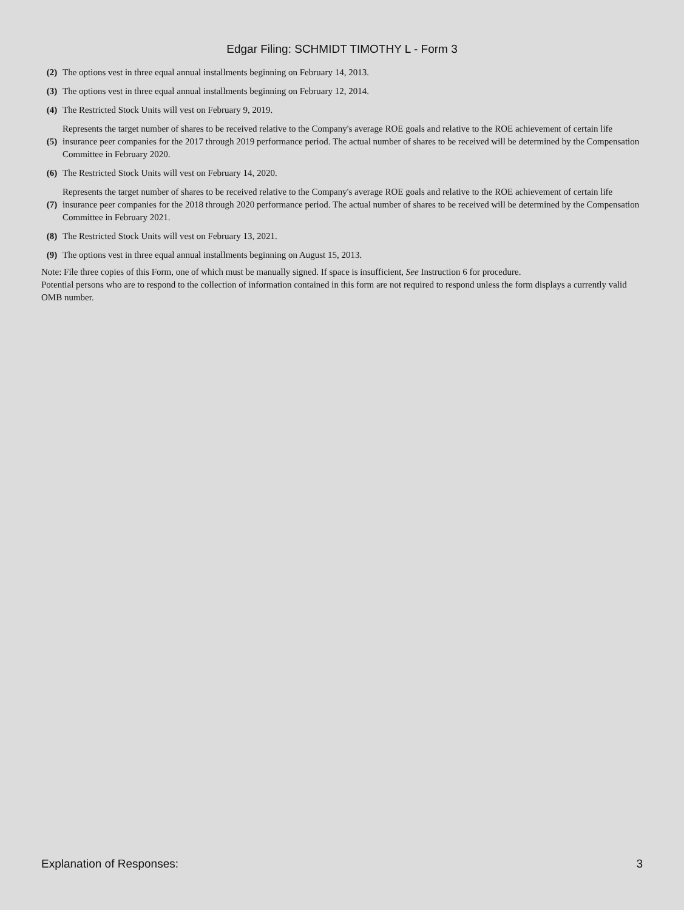Edgar Filing: SCHMIDT TIMOTHY L - Form 3
| (2) | The options vest in three equal annual installments beginning on February 14, 2013. |
| (3) | The options vest in three equal annual installments beginning on February 12, 2014. |
| (4) | The Restricted Stock Units will vest on February 9, 2019. |
| (5) | Represents the target number of shares to be received relative to the Company's average ROE goals and relative to the ROE achievement of certain life insurance peer companies for the 2017 through 2019 performance period. The actual number of shares to be received will be determined by the Compensation Committee in February 2020. |
| (6) | The Restricted Stock Units will vest on February 14, 2020. |
| (7) | Represents the target number of shares to be received relative to the Company's average ROE goals and relative to the ROE achievement of certain life insurance peer companies for the 2018 through 2020 performance period. The actual number of shares to be received will be determined by the Compensation Committee in February 2021. |
| (8) | The Restricted Stock Units will vest on February 13, 2021. |
| (9) | The options vest in three equal annual installments beginning on August 15, 2013. |
Note: File three copies of this Form, one of which must be manually signed. If space is insufficient, See Instruction 6 for procedure.
Potential persons who are to respond to the collection of information contained in this form are not required to respond unless the form displays a currently valid OMB number.
Explanation of Responses: 3